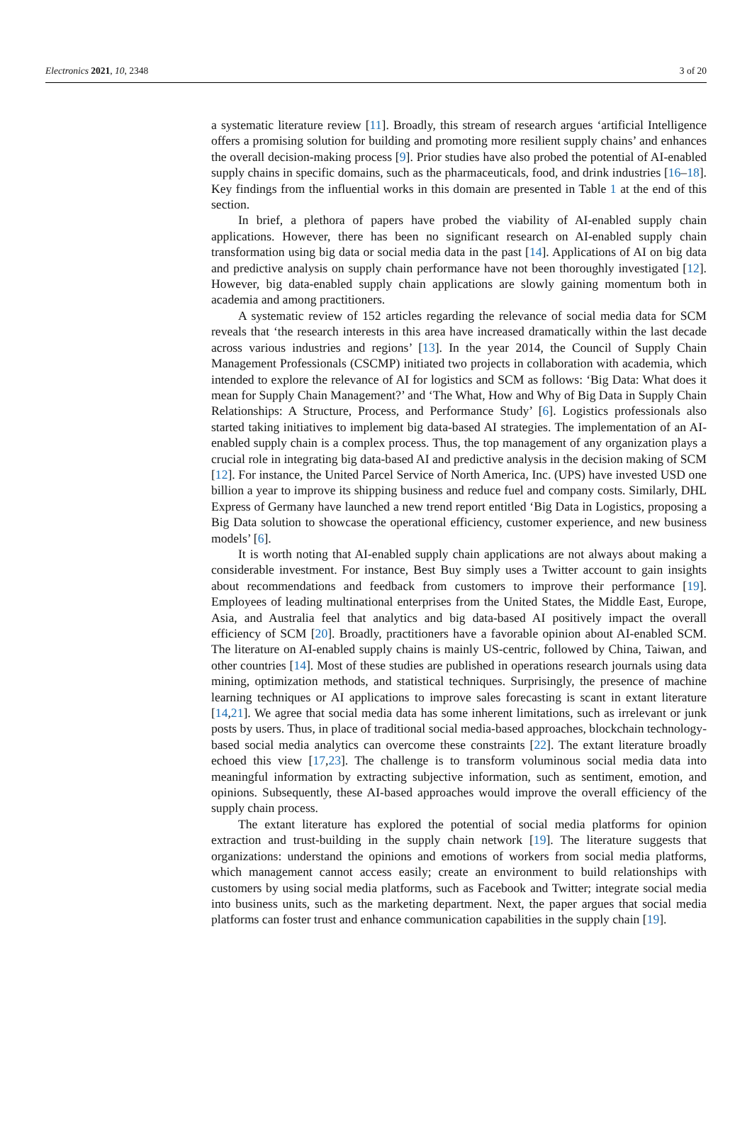Electronics 2021, 10, 2348 3 of 20
a systematic literature review [11]. Broadly, this stream of research argues ‘artificial Intelligence offers a promising solution for building and promoting more resilient supply chains’ and enhances the overall decision-making process [9]. Prior studies have also probed the potential of AI-enabled supply chains in specific domains, such as the pharmaceuticals, food, and drink industries [16–18]. Key findings from the influential works in this domain are presented in Table 1 at the end of this section.
In brief, a plethora of papers have probed the viability of AI-enabled supply chain applications. However, there has been no significant research on AI-enabled supply chain transformation using big data or social media data in the past [14]. Applications of AI on big data and predictive analysis on supply chain performance have not been thoroughly investigated [12]. However, big data-enabled supply chain applications are slowly gaining momentum both in academia and among practitioners.
A systematic review of 152 articles regarding the relevance of social media data for SCM reveals that ‘the research interests in this area have increased dramatically within the last decade across various industries and regions’ [13]. In the year 2014, the Council of Supply Chain Management Professionals (CSCMP) initiated two projects in collaboration with academia, which intended to explore the relevance of AI for logistics and SCM as follows: ‘Big Data: What does it mean for Supply Chain Management?’ and ‘The What, How and Why of Big Data in Supply Chain Relationships: A Structure, Process, and Performance Study’ [6]. Logistics professionals also started taking initiatives to implement big data-based AI strategies. The implementation of an AI-enabled supply chain is a complex process. Thus, the top management of any organization plays a crucial role in integrating big data-based AI and predictive analysis in the decision making of SCM [12]. For instance, the United Parcel Service of North America, Inc. (UPS) have invested USD one billion a year to improve its shipping business and reduce fuel and company costs. Similarly, DHL Express of Germany have launched a new trend report entitled ‘Big Data in Logistics, proposing a Big Data solution to showcase the operational efficiency, customer experience, and new business models’ [6].
It is worth noting that AI-enabled supply chain applications are not always about making a considerable investment. For instance, Best Buy simply uses a Twitter account to gain insights about recommendations and feedback from customers to improve their performance [19]. Employees of leading multinational enterprises from the United States, the Middle East, Europe, Asia, and Australia feel that analytics and big data-based AI positively impact the overall efficiency of SCM [20]. Broadly, practitioners have a favorable opinion about AI-enabled SCM. The literature on AI-enabled supply chains is mainly US-centric, followed by China, Taiwan, and other countries [14]. Most of these studies are published in operations research journals using data mining, optimization methods, and statistical techniques. Surprisingly, the presence of machine learning techniques or AI applications to improve sales forecasting is scant in extant literature [14,21]. We agree that social media data has some inherent limitations, such as irrelevant or junk posts by users. Thus, in place of traditional social media-based approaches, blockchain technology-based social media analytics can overcome these constraints [22]. The extant literature broadly echoed this view [17,23]. The challenge is to transform voluminous social media data into meaningful information by extracting subjective information, such as sentiment, emotion, and opinions. Subsequently, these AI-based approaches would improve the overall efficiency of the supply chain process.
The extant literature has explored the potential of social media platforms for opinion extraction and trust-building in the supply chain network [19]. The literature suggests that organizations: understand the opinions and emotions of workers from social media platforms, which management cannot access easily; create an environment to build relationships with customers by using social media platforms, such as Facebook and Twitter; integrate social media into business units, such as the marketing department. Next, the paper argues that social media platforms can foster trust and enhance communication capabilities in the supply chain [19].